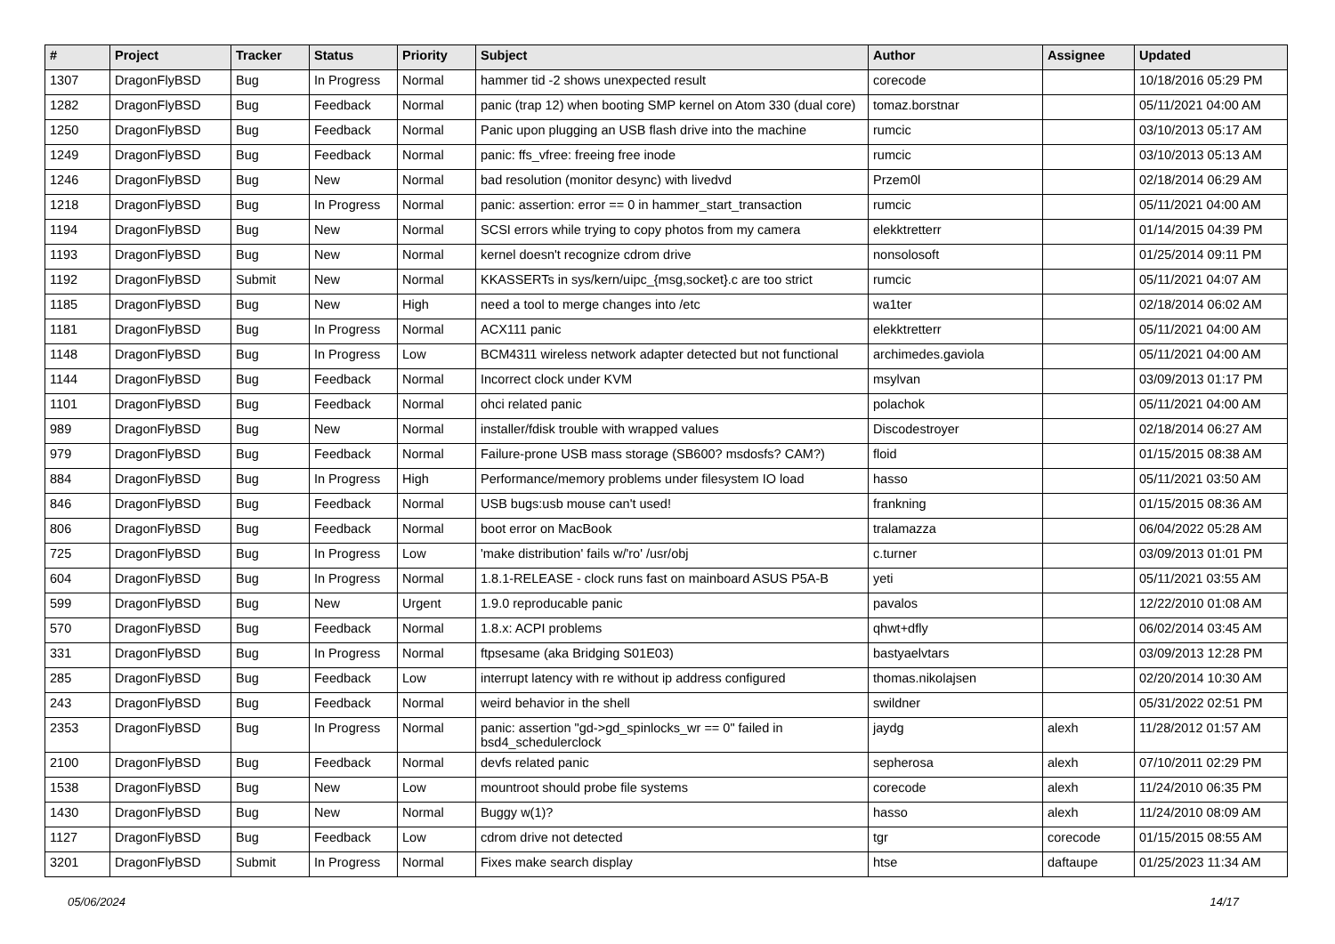| # | Project | Tracker | Status | Priority | Subject | Author | Assignee | Updated |
| --- | --- | --- | --- | --- | --- | --- | --- | --- |
| 1307 | DragonFlyBSD | Bug | In Progress | Normal | hammer tid -2 shows unexpected result | corecode | | 10/18/2016 05:29 PM |
| 1282 | DragonFlyBSD | Bug | Feedback | Normal | panic (trap 12) when booting SMP kernel on Atom 330 (dual core) | tomaz.borstnar | | 05/11/2021 04:00 AM |
| 1250 | DragonFlyBSD | Bug | Feedback | Normal | Panic upon plugging an USB flash drive into the machine | rumcic | | 03/10/2013 05:17 AM |
| 1249 | DragonFlyBSD | Bug | Feedback | Normal | panic: ffs_vfree: freeing free inode | rumcic | | 03/10/2013 05:13 AM |
| 1246 | DragonFlyBSD | Bug | New | Normal | bad resolution (monitor desync) with livedvd | Przem0l | | 02/18/2014 06:29 AM |
| 1218 | DragonFlyBSD | Bug | In Progress | Normal | panic: assertion: error == 0 in hammer_start_transaction | rumcic | | 05/11/2021 04:00 AM |
| 1194 | DragonFlyBSD | Bug | New | Normal | SCSI errors while trying to copy photos from my camera | elekktretterr | | 01/14/2015 04:39 PM |
| 1193 | DragonFlyBSD | Bug | New | Normal | kernel doesn't recognize cdrom drive | nonsolosoft | | 01/25/2014 09:11 PM |
| 1192 | DragonFlyBSD | Submit | New | Normal | KKASSERTs in sys/kern/uipc_{msg,socket}.c are too strict | rumcic | | 05/11/2021 04:07 AM |
| 1185 | DragonFlyBSD | Bug | New | High | need a tool to merge changes into /etc | wa1ter | | 02/18/2014 06:02 AM |
| 1181 | DragonFlyBSD | Bug | In Progress | Normal | ACX111 panic | elekktretterr | | 05/11/2021 04:00 AM |
| 1148 | DragonFlyBSD | Bug | In Progress | Low | BCM4311 wireless network adapter detected but not functional | archimedes.gaviola | | 05/11/2021 04:00 AM |
| 1144 | DragonFlyBSD | Bug | Feedback | Normal | Incorrect clock under KVM | msylvan | | 03/09/2013 01:17 PM |
| 1101 | DragonFlyBSD | Bug | Feedback | Normal | ohci related panic | polachok | | 05/11/2021 04:00 AM |
| 989 | DragonFlyBSD | Bug | New | Normal | installer/fdisk trouble with wrapped values | Discodestroyer | | 02/18/2014 06:27 AM |
| 979 | DragonFlyBSD | Bug | Feedback | Normal | Failure-prone USB mass storage (SB600? msdosfs? CAM?) | floid | | 01/15/2015 08:38 AM |
| 884 | DragonFlyBSD | Bug | In Progress | High | Performance/memory problems under filesystem IO load | hasso | | 05/11/2021 03:50 AM |
| 846 | DragonFlyBSD | Bug | Feedback | Normal | USB bugs:usb mouse can't used! | frankning | | 01/15/2015 08:36 AM |
| 806 | DragonFlyBSD | Bug | Feedback | Normal | boot error on MacBook | tralamazza | | 06/04/2022 05:28 AM |
| 725 | DragonFlyBSD | Bug | In Progress | Low | 'make distribution' fails w/'ro' /usr/obj | c.turner | | 03/09/2013 01:01 PM |
| 604 | DragonFlyBSD | Bug | In Progress | Normal | 1.8.1-RELEASE - clock runs fast on mainboard ASUS P5A-B | yeti | | 05/11/2021 03:55 AM |
| 599 | DragonFlyBSD | Bug | New | Urgent | 1.9.0 reproducable panic | pavalos | | 12/22/2010 01:08 AM |
| 570 | DragonFlyBSD | Bug | Feedback | Normal | 1.8.x: ACPI problems | qhwt+dfly | | 06/02/2014 03:45 AM |
| 331 | DragonFlyBSD | Bug | In Progress | Normal | ftpsesame (aka Bridging S01E03) | bastyaelvtars | | 03/09/2013 12:28 PM |
| 285 | DragonFlyBSD | Bug | Feedback | Low | interrupt latency with re without ip address configured | thomas.nikolajsen | | 02/20/2014 10:30 AM |
| 243 | DragonFlyBSD | Bug | Feedback | Normal | weird behavior in the shell | swildner | | 05/31/2022 02:51 PM |
| 2353 | DragonFlyBSD | Bug | In Progress | Normal | panic: assertion "gd->gd_spinlocks_wr == 0" failed in bsd4_schedulerclock | jaydg | alexh | 11/28/2012 01:57 AM |
| 2100 | DragonFlyBSD | Bug | Feedback | Normal | devfs related panic | sepherosa | alexh | 07/10/2011 02:29 PM |
| 1538 | DragonFlyBSD | Bug | New | Low | mountroot should probe file systems | corecode | alexh | 11/24/2010 06:35 PM |
| 1430 | DragonFlyBSD | Bug | New | Normal | Buggy w(1)? | hasso | alexh | 11/24/2010 08:09 AM |
| 1127 | DragonFlyBSD | Bug | Feedback | Low | cdrom drive not detected | tgr | corecode | 01/15/2015 08:55 AM |
| 3201 | DragonFlyBSD | Submit | In Progress | Normal | Fixes make search display | htse | daftaupe | 01/25/2023 11:34 AM |
05/06/2024 14/17